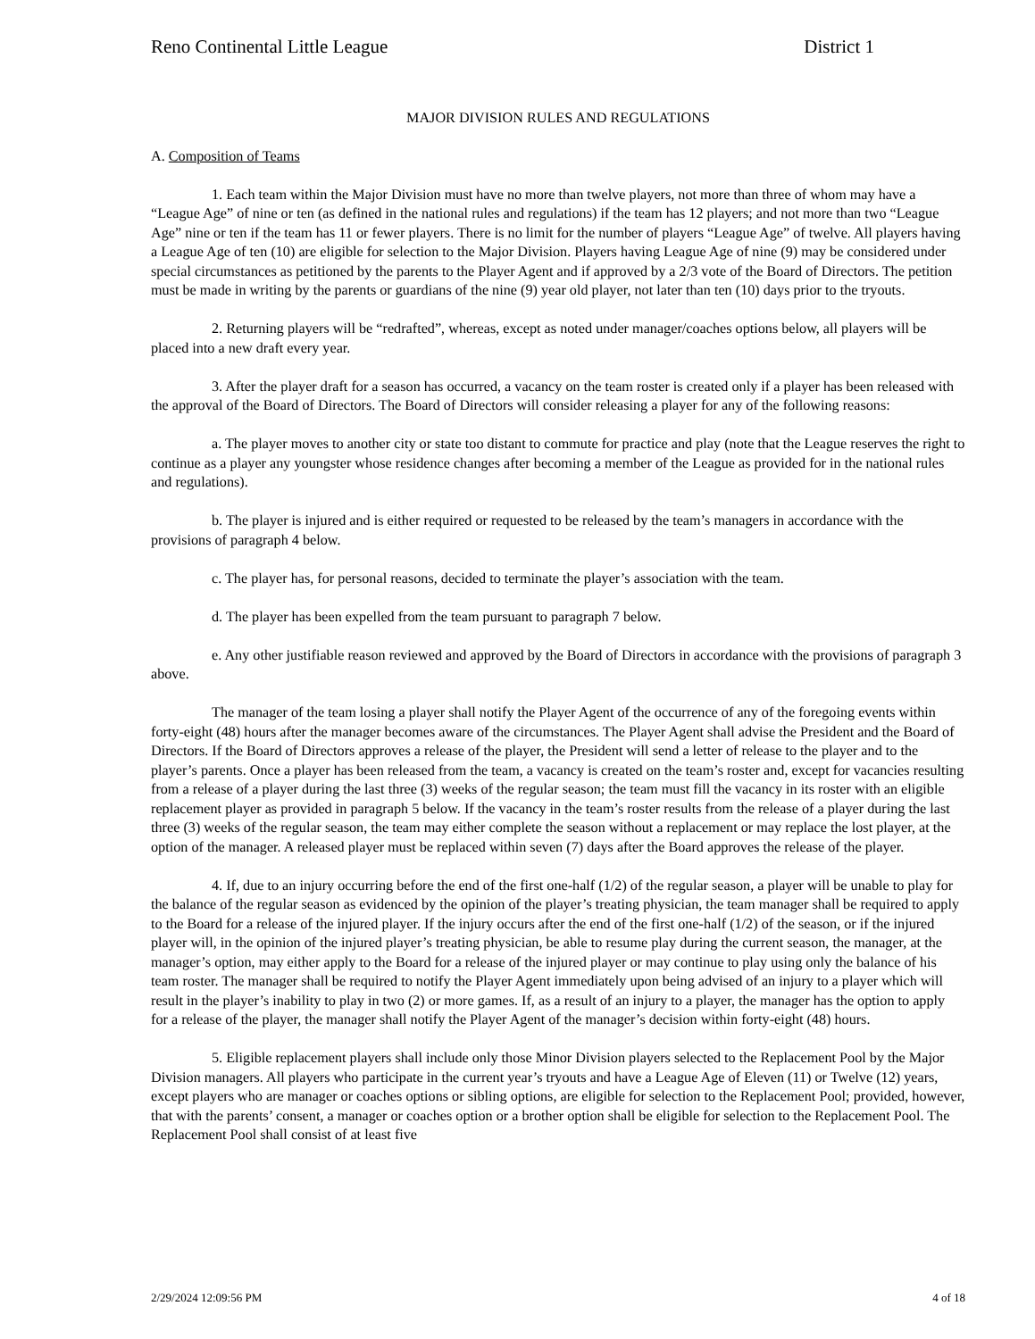Reno Continental Little League District 1
MAJOR DIVISION RULES AND REGULATIONS
A. Composition of Teams
1. Each team within the Major Division must have no more than twelve players, not more than three of whom may have a “League Age” of nine or ten (as defined in the national rules and regulations) if the team has 12 players; and not more than two “League Age” nine or ten if the team has 11 or fewer players. There is no limit for the number of players “League Age” of twelve. All players having a League Age of ten (10) are eligible for selection to the Major Division. Players having League Age of nine (9) may be considered under special circumstances as petitioned by the parents to the Player Agent and if approved by a 2/3 vote of the Board of Directors. The petition must be made in writing by the parents or guardians of the nine (9) year old player, not later than ten (10) days prior to the tryouts.
2. Returning players will be “redrafted”, whereas, except as noted under manager/coaches options below, all players will be placed into a new draft every year.
3. After the player draft for a season has occurred, a vacancy on the team roster is created only if a player has been released with the approval of the Board of Directors. The Board of Directors will consider releasing a player for any of the following reasons:
a. The player moves to another city or state too distant to commute for practice and play (note that the League reserves the right to continue as a player any youngster whose residence changes after becoming a member of the League as provided for in the national rules and regulations).
b. The player is injured and is either required or requested to be released by the team’s managers in accordance with the provisions of paragraph 4 below.
c. The player has, for personal reasons, decided to terminate the player’s association with the team.
d. The player has been expelled from the team pursuant to paragraph 7 below.
e. Any other justifiable reason reviewed and approved by the Board of Directors in accordance with the provisions of paragraph 3 above.
The manager of the team losing a player shall notify the Player Agent of the occurrence of any of the foregoing events within forty-eight (48) hours after the manager becomes aware of the circumstances. The Player Agent shall advise the President and the Board of Directors. If the Board of Directors approves a release of the player, the President will send a letter of release to the player and to the player’s parents. Once a player has been released from the team, a vacancy is created on the team’s roster and, except for vacancies resulting from a release of a player during the last three (3) weeks of the regular season; the team must fill the vacancy in its roster with an eligible replacement player as provided in paragraph 5 below. If the vacancy in the team’s roster results from the release of a player during the last three (3) weeks of the regular season, the team may either complete the season without a replacement or may replace the lost player, at the option of the manager. A released player must be replaced within seven (7) days after the Board approves the release of the player.
4. If, due to an injury occurring before the end of the first one-half (1/2) of the regular season, a player will be unable to play for the balance of the regular season as evidenced by the opinion of the player’s treating physician, the team manager shall be required to apply to the Board for a release of the injured player. If the injury occurs after the end of the first one-half (1/2) of the season, or if the injured player will, in the opinion of the injured player’s treating physician, be able to resume play during the current season, the manager, at the manager’s option, may either apply to the Board for a release of the injured player or may continue to play using only the balance of his team roster. The manager shall be required to notify the Player Agent immediately upon being advised of an injury to a player which will result in the player’s inability to play in two (2) or more games. If, as a result of an injury to a player, the manager has the option to apply for a release of the player, the manager shall notify the Player Agent of the manager’s decision within forty-eight (48) hours.
5. Eligible replacement players shall include only those Minor Division players selected to the Replacement Pool by the Major Division managers. All players who participate in the current year’s tryouts and have a League Age of Eleven (11) or Twelve (12) years, except players who are manager or coaches options or sibling options, are eligible for selection to the Replacement Pool; provided, however, that with the parents’ consent, a manager or coaches option or a brother option shall be eligible for selection to the Replacement Pool. The Replacement Pool shall consist of at least five
2/29/2024 12:09:56 PM 4 of 18